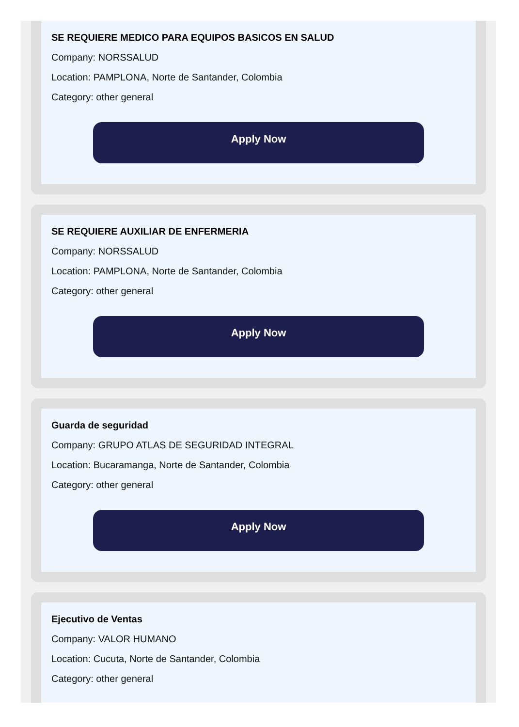SE REQUIERE MEDICO PARA EQUIPOS BASICOS EN SALUD
Company: NORSSALUD
Location: PAMPLONA, Norte de Santander, Colombia
Category: other general
Apply Now
SE REQUIERE AUXILIAR DE ENFERMERIA
Company: NORSSALUD
Location: PAMPLONA, Norte de Santander, Colombia
Category: other general
Apply Now
Guarda de seguridad
Company: GRUPO ATLAS DE SEGURIDAD INTEGRAL
Location: Bucaramanga, Norte de Santander, Colombia
Category: other general
Apply Now
Ejecutivo de Ventas
Company: VALOR HUMANO
Location: Cucuta, Norte de Santander, Colombia
Category: other general